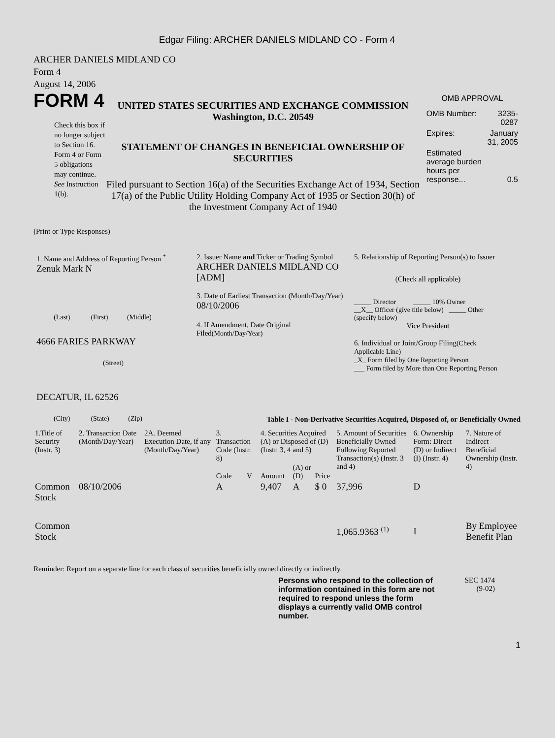Edgar Filing: ARCHER DANIELS MIDLAND CO - Form 4
ARCHER DANIELS MIDLAND CO
Form 4
August 14, 2006
FORM 4
Check this box if no longer subject to Section 16. Form 4 or Form 5 obligations may continue. See Instruction 1(b).
UNITED STATES SECURITIES AND EXCHANGE COMMISSION
Washington, D.C. 20549
STATEMENT OF CHANGES IN BENEFICIAL OWNERSHIP OF SECURITIES
Filed pursuant to Section 16(a) of the Securities Exchange Act of 1934, Section 17(a) of the Public Utility Holding Company Act of 1935 or Section 30(h) of the Investment Company Act of 1940
OMB APPROVAL
| OMB Number: | 3235-0287 |
| Expires: | January 31, 2005 |
| Estimated average burden hours per response... | 0.5 |
(Print or Type Responses)
1. Name and Address of Reporting Person <sup>*</sup>
Zenuk Mark N
(Last) (First) (Middle)
4666 FARIES PARKWAY
(Street)
DECATUR, IL 62526
(City) (State) (Zip)
2. Issuer Name and Ticker or Trading Symbol
ARCHER DANIELS MIDLAND CO [ADM]
3. Date of Earliest Transaction (Month/Day/Year)
08/10/2006
4. If Amendment, Date Original Filed(Month/Day/Year)
5. Relationship of Reporting Person(s) to Issuer
(Check all applicable)
_____ Director _____ 10% Owner
__X__ Officer (give title below) _____ Other (specify below)
Vice President
6. Individual or Joint/Group Filing(Check Applicable Line)
_X_ Form filed by One Reporting Person
___ Form filed by More than One Reporting Person
Table I - Non-Derivative Securities Acquired, Disposed of, or Beneficially Owned
| 1.Title of Security (Instr. 3) | 2. Transaction Date (Month/Day/Year) | 2A. Deemed Execution Date, if any (Month/Day/Year) | 3. Transaction Code (Instr. 8) | | 4. Securities Acquired (A) or Disposed of (D) (Instr. 3, 4 and 5) | | | 5. Amount of Securities Beneficially Owned Following Reported Transaction(s) (Instr. 3 and 4) | 6. Ownership Form: Direct (D) or Indirect (I) (Instr. 4) | 7. Nature of Indirect Beneficial Ownership (Instr. 4) |
| --- | --- | --- | --- | --- | --- | --- | --- | --- | --- | --- |
| | | | Code | V | Amount | (A) or (D) | Price | | | |
| Common Stock | 08/10/2006 | | A | | 9,407 | A | $ 0 | 37,996 | D | |
| Common Stock | | | | | | | | 1,065.9363 <sup>(1)</sup> | I | By Employee Benefit Plan |
Reminder: Report on a separate line for each class of securities beneficially owned directly or indirectly.
Persons who respond to the collection of information contained in this form are not required to respond unless the form displays a currently valid OMB control number.
SEC 1474
(9-02)
1